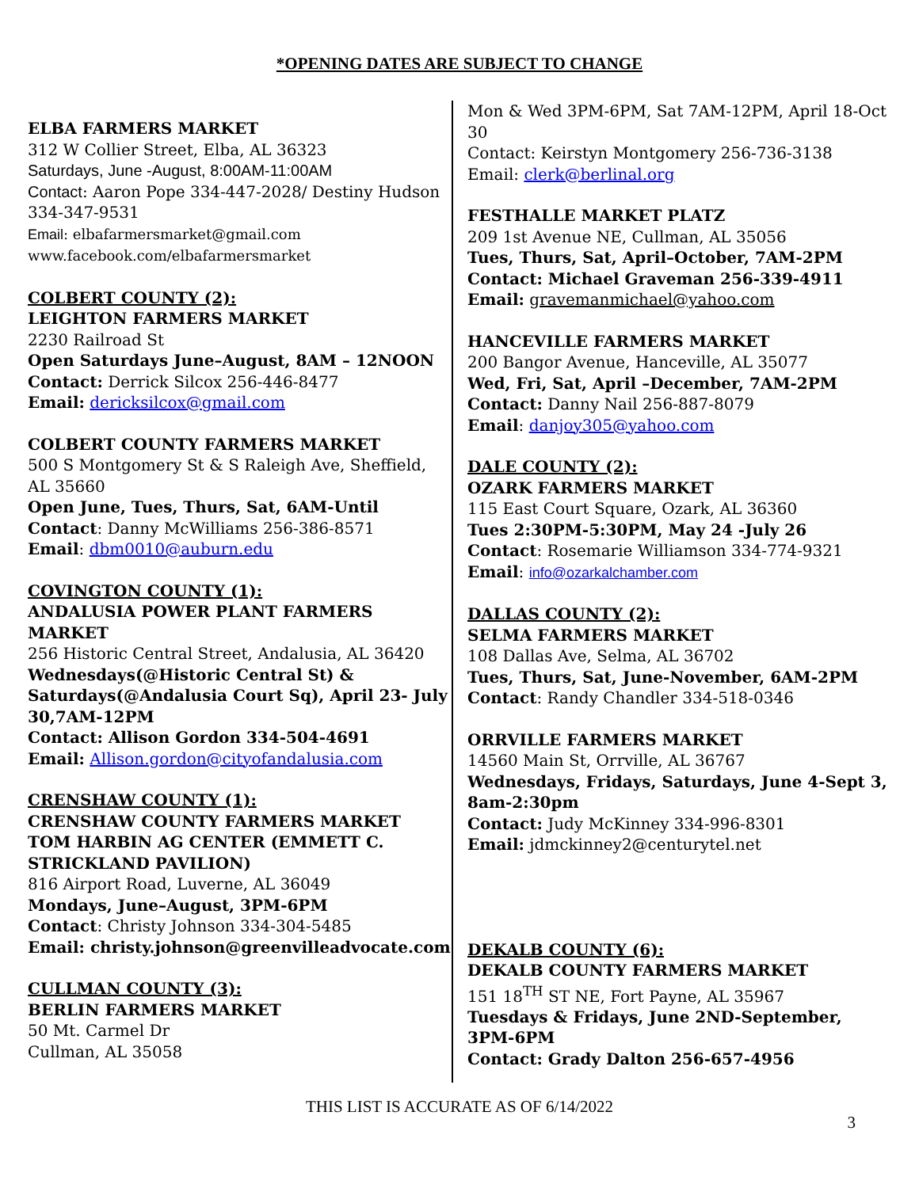*OPENING DATES ARE SUBJECT TO CHANGE
ELBA FARMERS MARKET
312 W Collier Street, Elba, AL 36323
Saturdays, June -August, 8:00AM-11:00AM
Contact: Aaron Pope 334-447-2028/ Destiny Hudson 334-347-9531
Email: elbafarmersmarket@gmail.com
www.facebook.com/elbafarmersmarket
COLBERT COUNTY (2):
LEIGHTON FARMERS MARKET
2230 Railroad St
Open Saturdays June–August, 8AM – 12NOON
Contact: Derrick Silcox 256-446-8477
Email: dericksilcox@gmail.com
COLBERT COUNTY FARMERS MARKET
500 S Montgomery St & S Raleigh Ave, Sheffield, AL 35660
Open June, Tues, Thurs, Sat, 6AM-Until
Contact: Danny McWilliams 256-386-8571
Email: dbm0010@auburn.edu
COVINGTON COUNTY (1):
ANDALUSIA POWER PLANT FARMERS MARKET
256 Historic Central Street, Andalusia, AL 36420
Wednesdays(@Historic Central St) & Saturdays(@Andalusia Court Sq), April 23- July 30,7AM-12PM
Contact: Allison Gordon 334-504-4691
Email: Allison.gordon@cityofandalusia.com
CRENSHAW COUNTY (1):
CRENSHAW COUNTY FARMERS MARKET
TOM HARBIN AG CENTER (EMMETT C. STRICKLAND PAVILION)
816 Airport Road, Luverne, AL 36049
Mondays, June–August, 3PM-6PM
Contact: Christy Johnson 334-304-5485
Email: christy.johnson@greenvilleadvocate.com
CULLMAN COUNTY (3):
BERLIN FARMERS MARKET
50 Mt. Carmel Dr
Cullman, AL 35058
Mon & Wed 3PM-6PM, Sat 7AM-12PM, April 18-Oct 30
Contact: Keirstyn Montgomery 256-736-3138
Email: clerk@berlinal.org
FESTHALLE MARKET PLATZ
209 1st Avenue NE, Cullman, AL 35056
Tues, Thurs, Sat, April–October, 7AM-2PM
Contact: Michael Graveman 256-339-4911
Email: gravemanmichael@yahoo.com
HANCEVILLE FARMERS MARKET
200 Bangor Avenue, Hanceville, AL 35077
Wed, Fri, Sat, April –December, 7AM-2PM
Contact: Danny Nail 256-887-8079
Email: danjoy305@yahoo.com
DALE COUNTY (2):
OZARK FARMERS MARKET
115 East Court Square, Ozark, AL 36360
Tues 2:30PM-5:30PM, May 24 -July 26
Contact: Rosemarie Williamson 334-774-9321
Email: info@ozarkalchamber.com
DALLAS COUNTY (2):
SELMA FARMERS MARKET
108 Dallas Ave, Selma, AL 36702
Tues, Thurs, Sat, June-November, 6AM-2PM
Contact: Randy Chandler 334-518-0346
ORRVILLE FARMERS MARKET
14560 Main St, Orrville, AL 36767
Wednesdays, Fridays, Saturdays, June 4-Sept 3, 8am-2:30pm
Contact: Judy McKinney 334-996-8301
Email: jdmckinney2@centurytel.net
DEKALB COUNTY (6):
DEKALB COUNTY FARMERS MARKET
151 18<sup>TH</sup> ST NE, Fort Payne, AL 35967
Tuesdays & Fridays, June 2ND-September, 3PM-6PM
Contact: Grady Dalton 256-657-4956
THIS LIST IS ACCURATE AS OF 6/14/2022
3